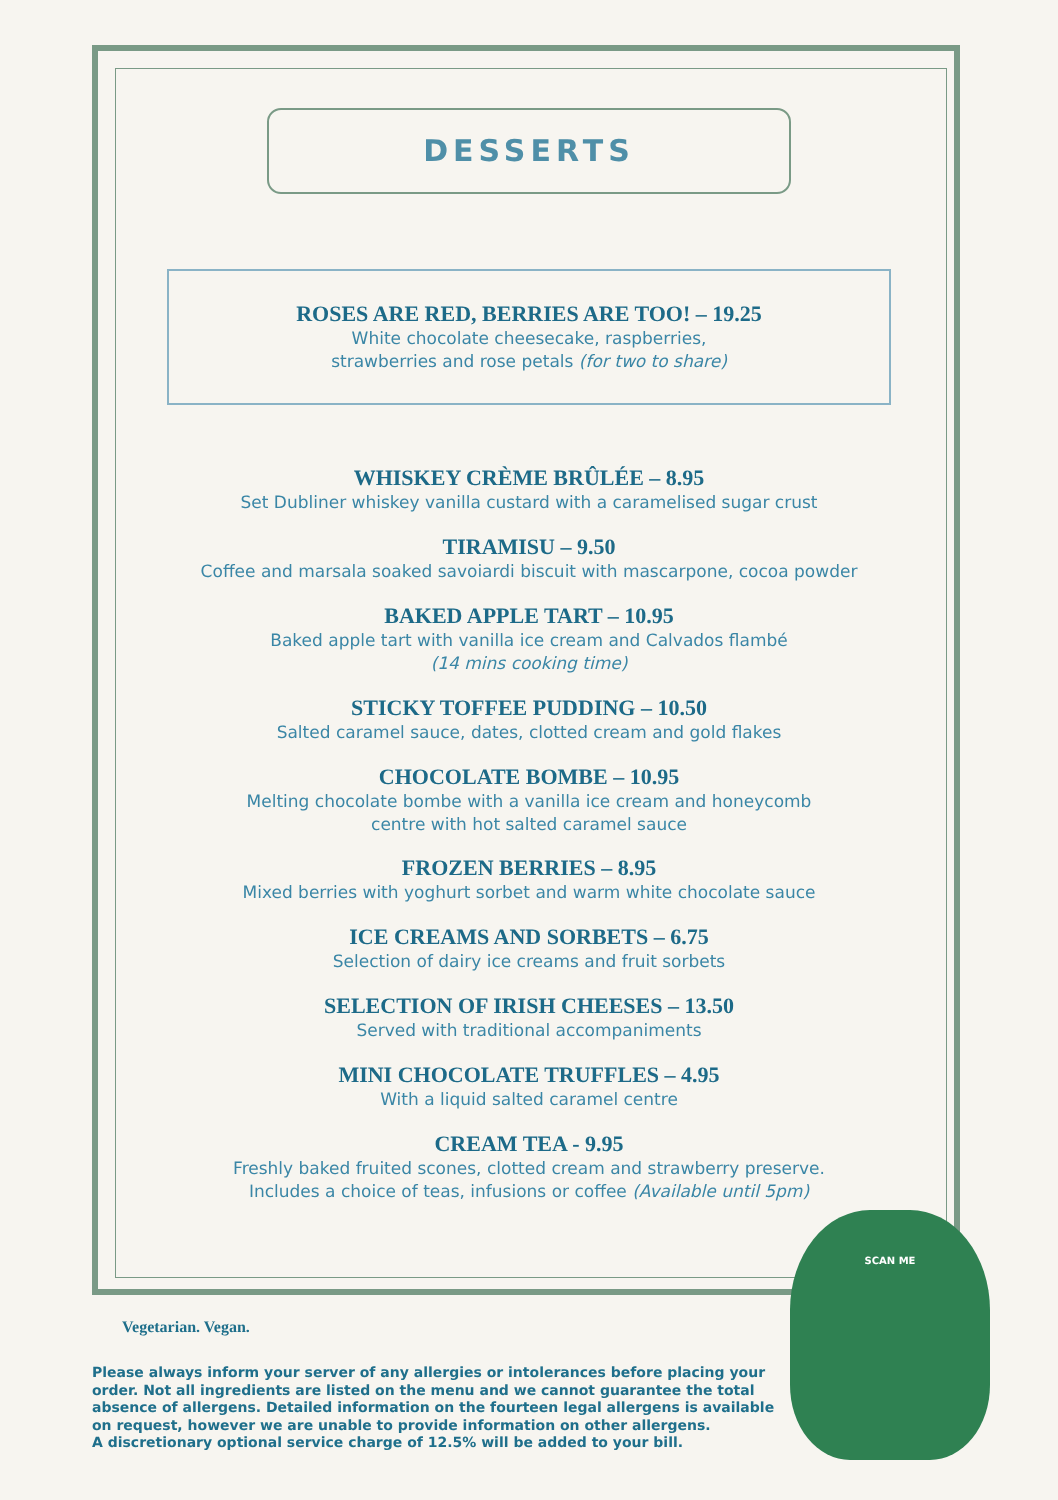DESSERTS
ROSES ARE RED, BERRIES ARE TOO! – 19.25
White chocolate cheesecake, raspberries,
strawberries and rose petals (for two to share)
WHISKEY CRÈME BRÛLÉE – 8.95
Set Dubliner whiskey vanilla custard with a caramelised sugar crust
TIRAMISU – 9.50
Coffee and marsala soaked savoiardi biscuit with mascarpone, cocoa powder
BAKED APPLE TART – 10.95
Baked apple tart with vanilla ice cream and Calvados flambé
(14 mins cooking time)
STICKY TOFFEE PUDDING – 10.50
Salted caramel sauce, dates, clotted cream and gold flakes
CHOCOLATE BOMBE – 10.95
Melting chocolate bombe with a vanilla ice cream and honeycomb
centre with hot salted caramel sauce
FROZEN BERRIES – 8.95
Mixed berries with yoghurt sorbet and warm white chocolate sauce
ICE CREAMS AND SORBETS – 6.75
Selection of dairy ice creams and fruit sorbets
SELECTION OF IRISH CHEESES – 13.50
Served with traditional accompaniments
MINI CHOCOLATE TRUFFLES – 4.95
With a liquid salted caramel centre
CREAM TEA - 9.95
Freshly baked fruited scones, clotted cream and strawberry preserve.
Includes a choice of teas, infusions or coffee (Available until 5pm)
SCAN ME
Vegetarian. Vegan.
Please always inform your server of any allergies or intolerances before placing your order. Not all ingredients are listed on the menu and we cannot guarantee the total absence of allergens. Detailed information on the fourteen legal allergens is available on request, however we are unable to provide information on other allergens.
A discretionary optional service charge of 12.5% will be added to your bill.